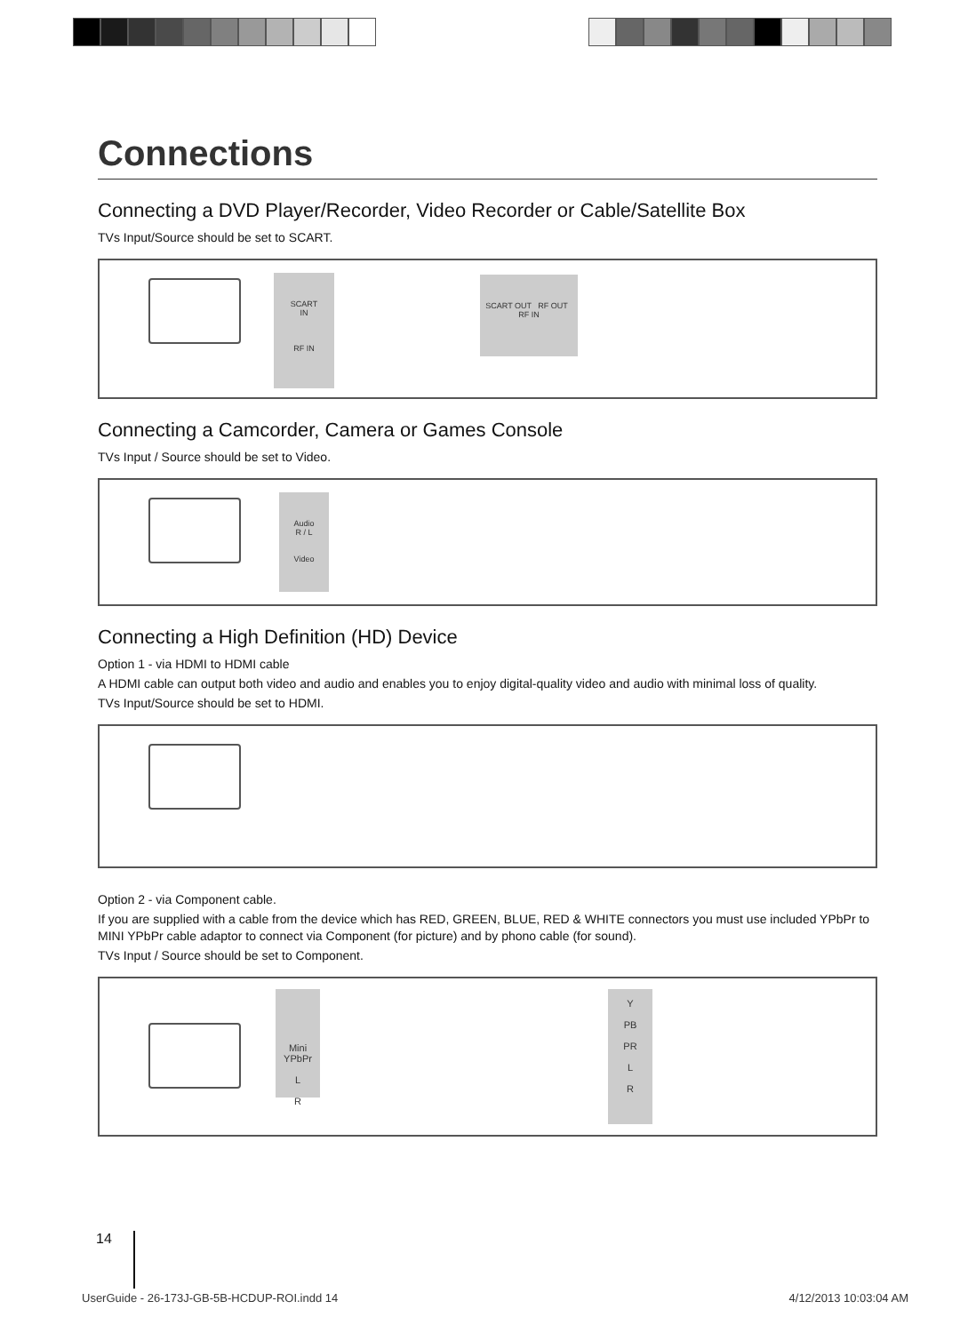Connections
Connecting a DVD Player/Recorder, Video Recorder or Cable/Satellite Box
TVs Input/Source should be set to SCART.
SCART
IN
RF IN
SCART OUT RF OUT RF IN
Connecting a Camcorder, Camera or Games Console
TVs Input / Source should be set to Video.
Audio
R / L
Video
Connecting a High Definition (HD) Device
Option 1 - via HDMI to HDMI cable
A HDMI cable can output both video and audio and enables you to enjoy digital-quality video and audio with minimal loss of quality.
TVs Input/Source should be set to HDMI.
Option 2 - via Component cable.
If you are supplied with a cable from the device which has RED, GREEN, BLUE, RED & WHITE connectors you must use included YPbPr to MINI YPbPr cable adaptor to connect via Component (for picture) and by phono cable (for sound).
TVs Input / Source should be set to Component.
Mini YPbPr
L
R
Y
PB
PR
L
R
14
UserGuide - 26-173J-GB-5B-HCDUP-ROI.indd 14
4/12/2013 10:03:04 AM